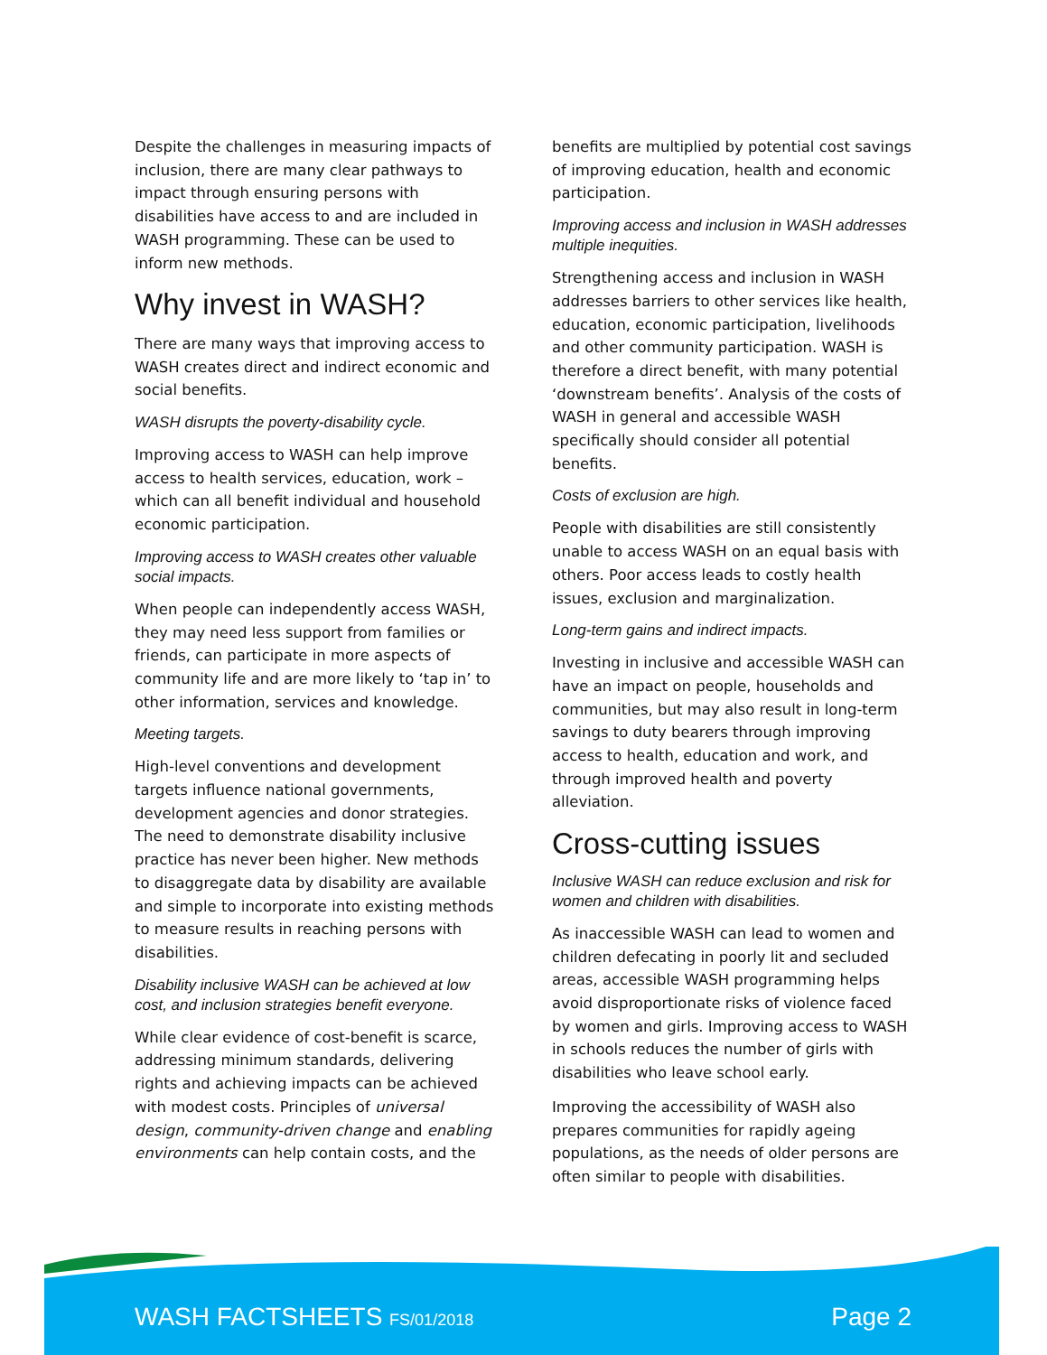Despite the challenges in measuring impacts of inclusion, there are many clear pathways to impact through ensuring persons with disabilities have access to and are included in WASH programming. These can be used to inform new methods.
Why invest in WASH?
There are many ways that improving access to WASH creates direct and indirect economic and social benefits.
WASH disrupts the poverty-disability cycle.
Improving access to WASH can help improve access to health services, education, work – which can all benefit individual and household economic participation.
Improving access to WASH creates other valuable social impacts.
When people can independently access WASH, they may need less support from families or friends, can participate in more aspects of community life and are more likely to ‘tap in’ to other information, services and knowledge.
Meeting targets.
High-level conventions and development targets influence national governments, development agencies and donor strategies. The need to demonstrate disability inclusive practice has never been higher. New methods to disaggregate data by disability are available and simple to incorporate into existing methods to measure results in reaching persons with disabilities.
Disability inclusive WASH can be achieved at low cost, and inclusion strategies benefit everyone.
While clear evidence of cost-benefit is scarce, addressing minimum standards, delivering rights and achieving impacts can be achieved with modest costs. Principles of universal design, community-driven change and enabling environments can help contain costs, and the
benefits are multiplied by potential cost savings of improving education, health and economic participation.
Improving access and inclusion in WASH addresses multiple inequities.
Strengthening access and inclusion in WASH addresses barriers to other services like health, education, economic participation, livelihoods and other community participation. WASH is therefore a direct benefit, with many potential ‘downstream benefits’. Analysis of the costs of WASH in general and accessible WASH specifically should consider all potential benefits.
Costs of exclusion are high.
People with disabilities are still consistently unable to access WASH on an equal basis with others. Poor access leads to costly health issues, exclusion and marginalization.
Long-term gains and indirect impacts.
Investing in inclusive and accessible WASH can have an impact on people, households and communities, but may also result in long-term savings to duty bearers through improving access to health, education and work, and through improved health and poverty alleviation.
Cross-cutting issues
Inclusive WASH can reduce exclusion and risk for women and children with disabilities.
As inaccessible WASH can lead to women and children defecating in poorly lit and secluded areas, accessible WASH programming helps avoid disproportionate risks of violence faced by women and girls. Improving access to WASH in schools reduces the number of girls with disabilities who leave school early.
Improving the accessibility of WASH also prepares communities for rapidly ageing populations, as the needs of older persons are often similar to people with disabilities.
WASH FACTSHEETS FS/01/2018 Page 2